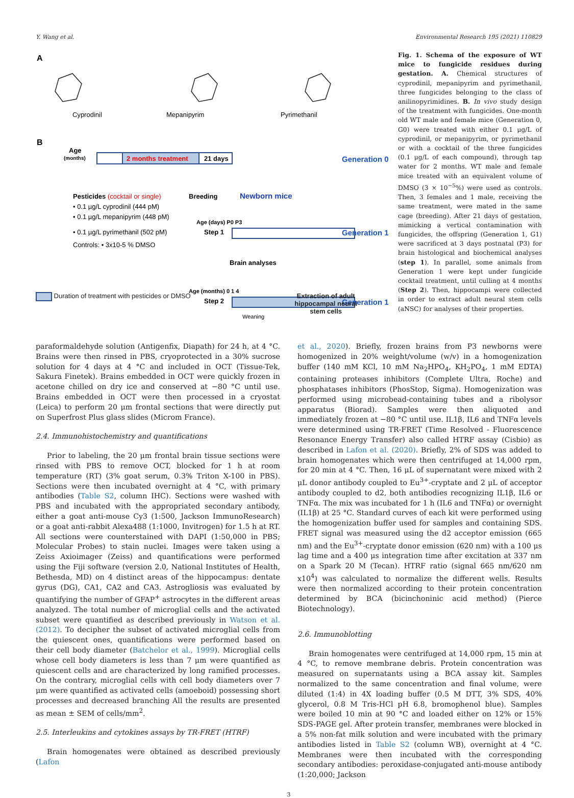Y. Wang et al. Environmental Research 195 (2021) 110829
A
Cyprodinil
Mepanipyrim
Pyrimethanil
B
Age
(months)
2 months treatment
21 days
Generation 0
Pesticides (cocktail or single)
• 0.1 µg/L cyprodinil (444 pM)
• 0.1 µg/L mepanipyrim (448 pM)
• 0.1 µg/L pyrimethanil (502 pM)
Controls: • 3x10-5 % DMSO
Breeding
Newborn mice
Age (days) P0 P3
Step 1
Generation 1
Brain analyses
Age (months) 0 1 4
Step 2
Generation 1
Weaning
Duration of treatment with pesticides or DMSO Extraction of adult
hippocampal neural
stem cells
Fig. 1. Schema of the exposure of WT mice to fungicide residues during gestation. A. Chemical structures of cyprodinil, mepanipyrim and pyrimethanil, three fungicides belonging to the class of anilinopyrimidines. B. In vivo study design of the treatment with fungicides. One-month old WT male and female mice (Generation 0, G0) were treated with either 0.1 μg/L of cyprodinil, or mepanipyrim, or pyrimethanil or with a cocktail of the three fungicides (0.1 μg/L of each compound), through tap water for 2 months. WT male and female mice treated with an equivalent volume of DMSO (3 × 10<sup>−5</sup>%) were used as controls. Then, 3 females and 1 male, receiving the same treatment, were mated in the same cage (breeding). After 21 days of gestation, mimicking a vertical contamination with fungicides, the offspring (Generation 1, G1) were sacrificed at 3 days postnatal (P3) for brain histological and biochemical analyses (step 1). In parallel, some animals from Generation 1 were kept under fungicide cocktail treatment, until culling at 4 months (Step 2). Then, hippocampi were collected in order to extract adult neural stem cells (aNSC) for analyses of their properties.
paraformaldehyde solution (Antigenfix, Diapath) for 24 h, at 4 °C. Brains were then rinsed in PBS, cryoprotected in a 30% sucrose solution for 4 days at 4 °C and included in OCT (Tissue-Tek, Sakura Finetek). Brains embedded in OCT were quickly frozen in acetone chilled on dry ice and conserved at −80 °C until use. Brains embedded in OCT were then processed in a cryostat (Leica) to perform 20 μm frontal sections that were directly put on Superfrost Plus glass slides (Microm France).
2.4. Immunohistochemistry and quantifications
Prior to labeling, the 20 μm frontal brain tissue sections were rinsed with PBS to remove OCT, blocked for 1 h at room temperature (RT) (3% goat serum, 0.3% Triton X-100 in PBS). Sections were then incubated overnight at 4 °C, with primary antibodies (Table S2, column IHC). Sections were washed with PBS and incubated with the appropriated secondary antibody, either a goat anti-mouse Cy3 (1:500, Jackson ImmunoResearch) or a goat anti-rabbit Alexa488 (1:1000, Invitrogen) for 1.5 h at RT. All sections were counterstained with DAPI (1:50,000 in PBS; Molecular Probes) to stain nuclei. Images were taken using a Zeiss Axioimager (Zeiss) and quantifications were performed using the Fiji software (version 2.0, National Institutes of Health, Bethesda, MD) on 4 distinct areas of the hippocampus: dentate gyrus (DG), CA1, CA2 and CA3. Astrogliosis was evaluated by quantifying the number of GFAP<sup>+</sup> astrocytes in the different areas analyzed. The total number of microglial cells and the activated subset were quantified as described previously in Watson et al. (2012). To decipher the subset of activated microglial cells from the quiescent ones, quantifications were performed based on their cell body diameter (Batchelor et al., 1999). Microglial cells whose cell body diameters is less than 7 μm were quantified as quiescent cells and are characterized by long ramified processes. On the contrary, microglial cells with cell body diameters over 7 μm were quantified as activated cells (amoeboid) possessing short processes and decreased branching All the results are presented as mean ± SEM of cells/mm<sup>2</sup>.
2.5. Interleukins and cytokines assays by TR-FRET (HTRF)
Brain homogenates were obtained as described previously (Lafon
et al., 2020). Briefly, frozen brains from P3 newborns were homogenized in 20% weight/volume (w/v) in a homogenization buffer (140 mM KCl, 10 mM Na<sub>2</sub>HPO<sub>4</sub>, KH<sub>2</sub>PO<sub>4</sub>, 1 mM EDTA) containing proteases inhibitors (Complete Ultra, Roche) and phosphatases inhibitors (PhosStop, Sigma). Homogenization was performed using microbead-containing tubes and a ribolysor apparatus (Biorad). Samples were then aliquoted and immediately frozen at −80 °C until use. IL1β, IL6 and TNFα levels were determined using TR-FRET (Time Resolved - Fluorescence Resonance Energy Transfer) also called HTRF assay (Cisbio) as described in Lafon et al. (2020). Briefly, 2% of SDS was added to brain homogenates which were then centrifuged at 14,000 rpm, for 20 min at 4 °C. Then, 16 μL of supernatant were mixed with 2 μL donor antibody coupled to Eu<sup>3+</sup>-cryptate and 2 μL of acceptor antibody coupled to d2, both antibodies recognizing IL1β, IL6 or TNFα. The mix was incubated for 1 h (IL6 and TNFα) or overnight (IL1β) at 25 °C. Standard curves of each kit were performed using the homogenization buffer used for samples and containing SDS. FRET signal was measured using the d2 acceptor emission (665 nm) and the Eu<sup>3+</sup>-cryptate donor emission (620 nm) with a 100 μs lag time and a 400 μs integration time after excitation at 337 nm on a Spark 20 M (Tecan). HTRF ratio (signal 665 nm/620 nm x10<sup>4</sup>) was calculated to normalize the different wells. Results were then normalized according to their protein concentration determined by BCA (bicinchoninic acid method) (Pierce Biotechnology).
2.6. Immunoblotting
Brain homogenates were centrifuged at 14,000 rpm, 15 min at 4 °C, to remove membrane debris. Protein concentration was measured on supernatants using a BCA assay kit. Samples normalized to the same concentration and final volume, were diluted (1:4) in 4X loading buffer (0.5 M DTT, 3% SDS, 40% glycerol, 0.8 M Tris-HCl pH 6.8, bromophenol blue). Samples were boiled 10 min at 90 °C and loaded either on 12% or 15% SDS-PAGE gel. After protein transfer, membranes were blocked in a 5% non-fat milk solution and were incubated with the primary antibodies listed in Table S2 (column WB), overnight at 4 °C. Membranes were then incubated with the corresponding secondary antibodies: peroxidase-conjugated anti-mouse antibody (1:20,000; Jackson
3